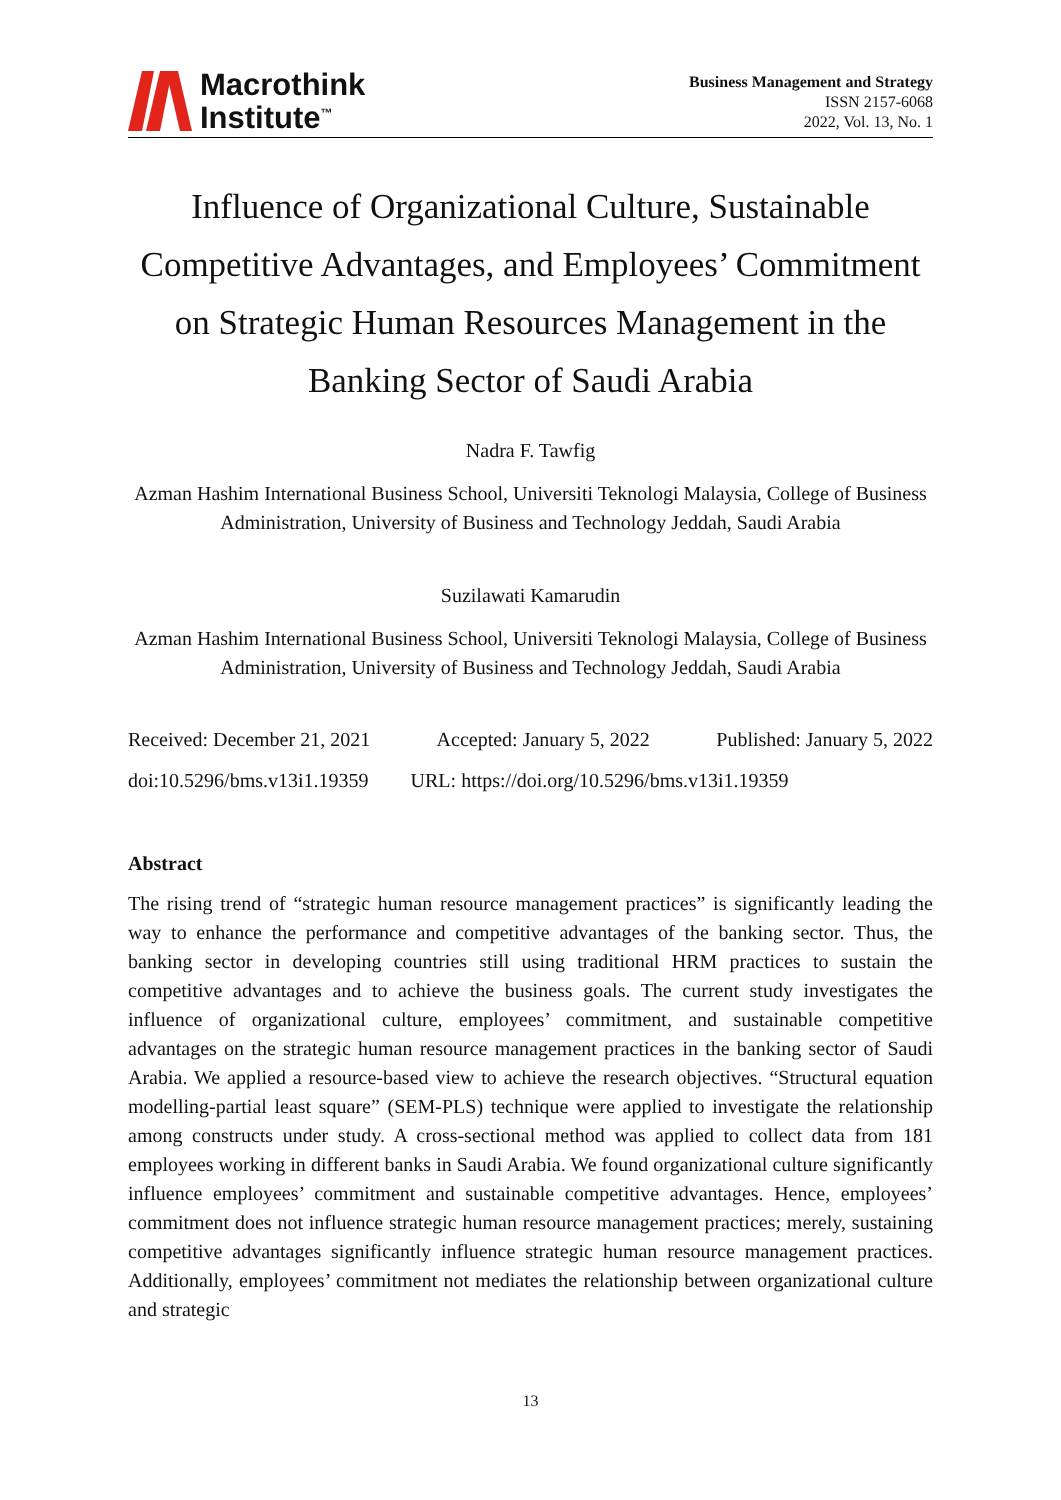Macrothink
Institute<sup>™</sup>
Business Management and Strategy
ISSN 2157-6068
2022, Vol. 13, No. 1
Influence of Organizational Culture, Sustainable Competitive Advantages, and Employees’ Commitment on Strategic Human Resources Management in the Banking Sector of Saudi Arabia
Nadra F. Tawfig
Azman Hashim International Business School, Universiti Teknologi Malaysia, College of Business Administration, University of Business and Technology Jeddah, Saudi Arabia
Suzilawati Kamarudin
Azman Hashim International Business School, Universiti Teknologi Malaysia, College of Business Administration, University of Business and Technology Jeddah, Saudi Arabia
Received: December 21, 2021 Accepted: January 5, 2022 Published: January 5, 2022
doi:10.5296/bms.v13i1.19359 URL: https://doi.org/10.5296/bms.v13i1.19359
Abstract
The rising trend of “strategic human resource management practices” is significantly leading the way to enhance the performance and competitive advantages of the banking sector. Thus, the banking sector in developing countries still using traditional HRM practices to sustain the competitive advantages and to achieve the business goals. The current study investigates the influence of organizational culture, employees’ commitment, and sustainable competitive advantages on the strategic human resource management practices in the banking sector of Saudi Arabia. We applied a resource-based view to achieve the research objectives. “Structural equation modelling-partial least square” (SEM-PLS) technique were applied to investigate the relationship among constructs under study. A cross-sectional method was applied to collect data from 181 employees working in different banks in Saudi Arabia. We found organizational culture significantly influence employees’ commitment and sustainable competitive advantages. Hence, employees’ commitment does not influence strategic human resource management practices; merely, sustaining competitive advantages significantly influence strategic human resource management practices. Additionally, employees’ commitment not mediates the relationship between organizational culture and strategic
13